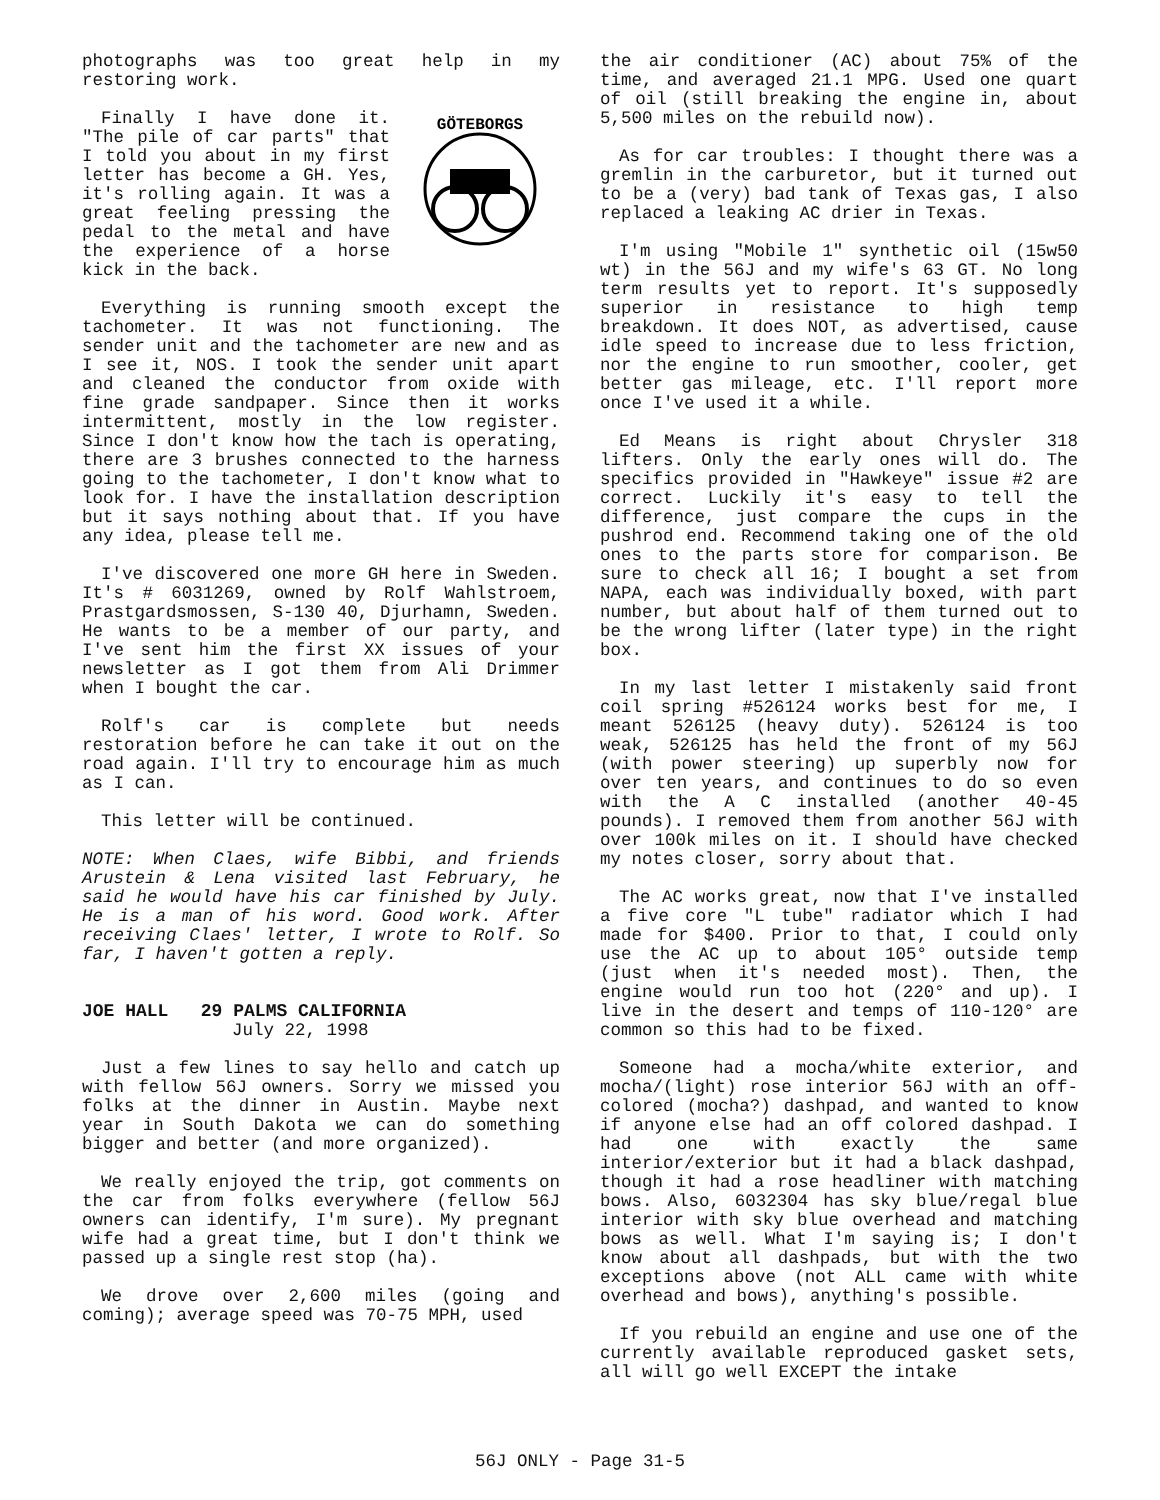photographs was too great help in my restoring work.
GÖTEBORGS
Finally I have done it. "The pile of car parts" that I told you about in my first letter has become a GH. Yes, it's rolling again. It was a great feeling pressing the pedal to the metal and have the experience of a horse kick in the back.
Everything is running smooth except the tachometer. It was not functioning. The sender unit and the tachometer are new and as I see it, NOS. I took the sender unit apart and cleaned the conductor from oxide with fine grade sandpaper. Since then it works intermittent, mostly in the low register. Since I don't know how the tach is operating, there are 3 brushes connected to the harness going to the tachometer, I don't know what to look for. I have the installation description but it says nothing about that. If you have any idea, please tell me.
I've discovered one more GH here in Sweden. It's # 6031269, owned by Rolf Wahlstroem, Prastgardsmossen, S-130 40, Djurhamn, Sweden. He wants to be a member of our party, and I've sent him the first XX issues of your newsletter as I got them from Ali Drimmer when I bought the car.
Rolf's car is complete but needs restoration before he can take it out on the road again. I'll try to encourage him as much as I can.
This letter will be continued.
NOTE: When Claes, wife Bibbi, and friends Arustein & Lena visited last February, he said he would have his car finished by July. He is a man of his word. Good work. After receiving Claes' letter, I wrote to Rolf. So far, I haven't gotten a reply.
JOE HALL 29 PALMS CALIFORNIA
July 22, 1998
Just a few lines to say hello and catch up with fellow 56J owners. Sorry we missed you folks at the dinner in Austin. Maybe next year in South Dakota we can do something bigger and better (and more organized).
We really enjoyed the trip, got comments on the car from folks everywhere (fellow 56J owners can identify, I'm sure). My pregnant wife had a great time, but I don't think we passed up a single rest stop (ha).
We drove over 2,600 miles (going and coming); average speed was 70-75 MPH, used
the air conditioner (AC) about 75% of the time, and averaged 21.1 MPG. Used one quart of oil (still breaking the engine in, about 5,500 miles on the rebuild now).
As for car troubles: I thought there was a gremlin in the carburetor, but it turned out to be a (very) bad tank of Texas gas, I also replaced a leaking AC drier in Texas.
I'm using "Mobile 1" synthetic oil (15w50 wt) in the 56J and my wife's 63 GT. No long term results yet to report. It's supposedly superior in resistance to high temp breakdown. It does NOT, as advertised, cause idle speed to increase due to less friction, nor the engine to run smoother, cooler, get better gas mileage, etc. I'll report more once I've used it a while.
Ed Means is right about Chrysler 318 lifters. Only the early ones will do. The specifics provided in "Hawkeye" issue #2 are correct. Luckily it's easy to tell the difference, just compare the cups in the pushrod end. Recommend taking one of the old ones to the parts store for comparison. Be sure to check all 16; I bought a set from NAPA, each was individually boxed, with part number, but about half of them turned out to be the wrong lifter (later type) in the right box.
In my last letter I mistakenly said front coil spring #526124 works best for me, I meant 526125 (heavy duty). 526124 is too weak, 526125 has held the front of my 56J (with power steering) up superbly now for over ten years, and continues to do so even with the A C installed (another 40-45 pounds). I removed them from another 56J with over 100k miles on it. I should have checked my notes closer, sorry about that.
The AC works great, now that I've installed a five core "L tube" radiator which I had made for $400. Prior to that, I could only use the AC up to about 105° outside temp (just when it's needed most). Then, the engine would run too hot (220° and up). I live in the desert and temps of 110-120° are common so this had to be fixed.
Someone had a mocha/white exterior, and mocha/(light) rose interior 56J with an off-colored (mocha?) dashpad, and wanted to know if anyone else had an off colored dashpad. I had one with exactly the same interior/exterior but it had a black dashpad, though it had a rose headliner with matching bows. Also, 6032304 has sky blue/regal blue interior with sky blue overhead and matching bows as well. What I'm saying is; I don't know about all dashpads, but with the two exceptions above (not ALL came with white overhead and bows), anything's possible.
If you rebuild an engine and use one of the currently available reproduced gasket sets, all will go well EXCEPT the intake
56J ONLY - Page 31-5